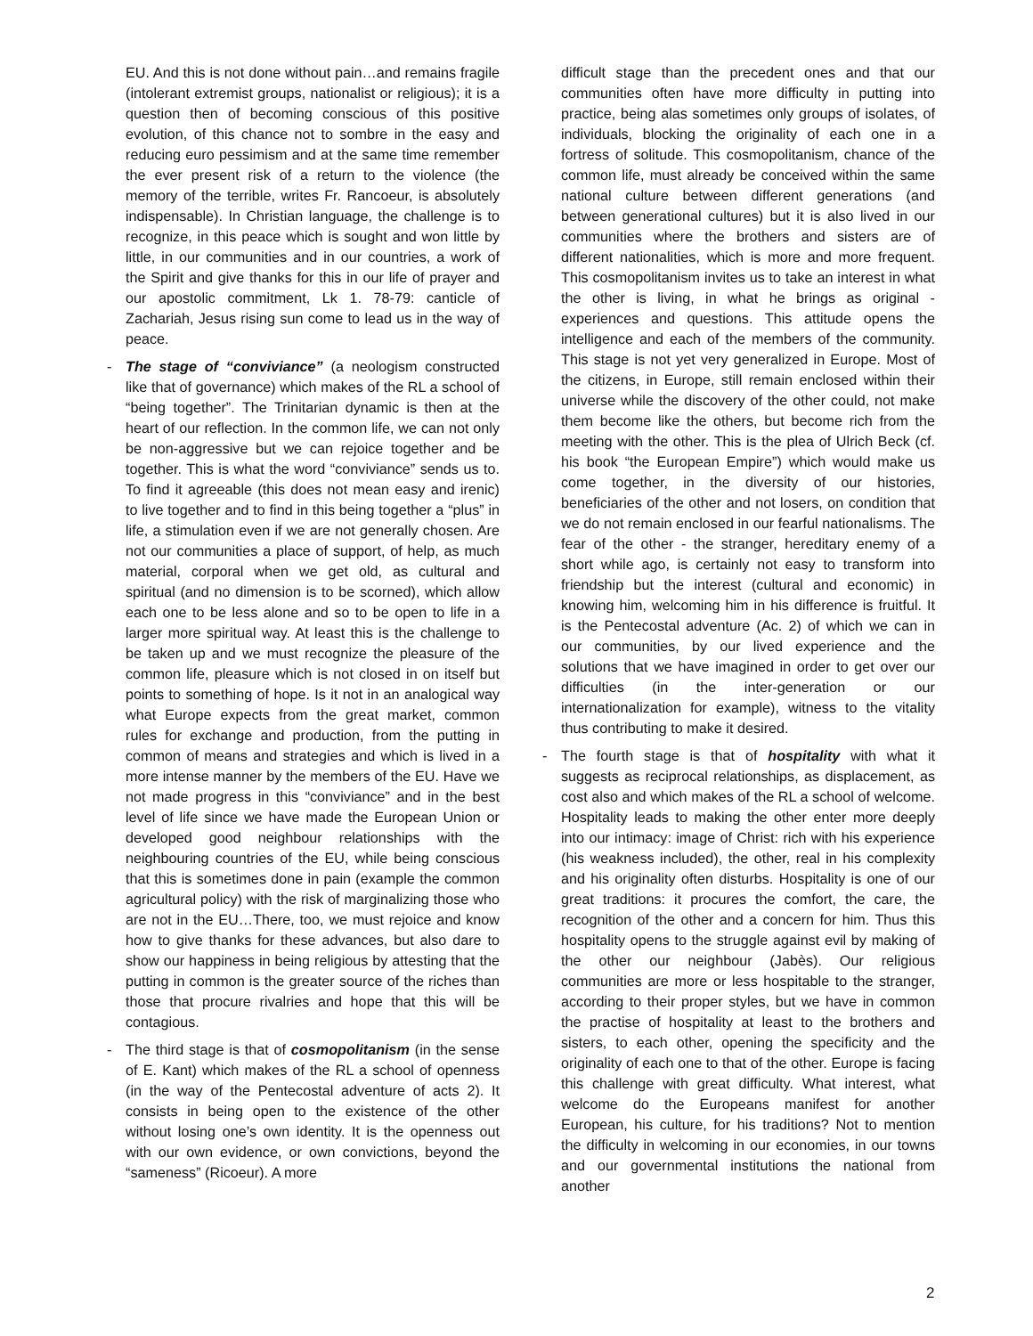EU. And this is not done without pain…and remains fragile (intolerant extremist groups, nationalist or religious); it is a question then of becoming conscious of this positive evolution, of this chance not to sombre in the easy and reducing euro pessimism and at the same time remember the ever present risk of a return to the violence (the memory of the terrible, writes Fr. Rancoeur, is absolutely indispensable). In Christian language, the challenge is to recognize, in this peace which is sought and won little by little, in our communities and in our countries, a work of the Spirit and give thanks for this in our life of prayer and our apostolic commitment, Lk 1. 78-79: canticle of Zachariah, Jesus rising sun come to lead us in the way of peace.
- The stage of “conviviance” (a neologism constructed like that of governance) which makes of the RL a school of “being together”. The Trinitarian dynamic is then at the heart of our reflection. In the common life, we can not only be non-aggressive but we can rejoice together and be together. This is what the word “conviviance” sends us to. To find it agreeable (this does not mean easy and irenic) to live together and to find in this being together a “plus” in life, a stimulation even if we are not generally chosen. Are not our communities a place of support, of help, as much material, corporal when we get old, as cultural and spiritual (and no dimension is to be scorned), which allow each one to be less alone and so to be open to life in a larger more spiritual way. At least this is the challenge to be taken up and we must recognize the pleasure of the common life, pleasure which is not closed in on itself but points to something of hope. Is it not in an analogical way what Europe expects from the great market, common rules for exchange and production, from the putting in common of means and strategies and which is lived in a more intense manner by the members of the EU. Have we not made progress in this “conviviance” and in the best level of life since we have made the European Union or developed good neighbour relationships with the neighbouring countries of the EU, while being conscious that this is sometimes done in pain (example the common agricultural policy) with the risk of marginalizing those who are not in the EU…There, too, we must rejoice and know how to give thanks for these advances, but also dare to show our happiness in being religious by attesting that the putting in common is the greater source of the riches than those that procure rivalries and hope that this will be contagious.
- The third stage is that of cosmopolitanism (in the sense of E. Kant) which makes of the RL a school of openness (in the way of the Pentecostal adventure of acts 2). It consists in being open to the existence of the other without losing one’s own identity. It is the openness out with our own evidence, or own convictions, beyond the “sameness” (Ricoeur). A more
difficult stage than the precedent ones and that our communities often have more difficulty in putting into practice, being alas sometimes only groups of isolates, of individuals, blocking the originality of each one in a fortress of solitude. This cosmopolitanism, chance of the common life, must already be conceived within the same national culture between different generations (and between generational cultures) but it is also lived in our communities where the brothers and sisters are of different nationalities, which is more and more frequent. This cosmopolitanism invites us to take an interest in what the other is living, in what he brings as original - experiences and questions. This attitude opens the intelligence and each of the members of the community. This stage is not yet very generalized in Europe. Most of the citizens, in Europe, still remain enclosed within their universe while the discovery of the other could, not make them become like the others, but become rich from the meeting with the other. This is the plea of Ulrich Beck (cf. his book “the European Empire”) which would make us come together, in the diversity of our histories, beneficiaries of the other and not losers, on condition that we do not remain enclosed in our fearful nationalisms. The fear of the other - the stranger, hereditary enemy of a short while ago, is certainly not easy to transform into friendship but the interest (cultural and economic) in knowing him, welcoming him in his difference is fruitful. It is the Pentecostal adventure (Ac. 2) of which we can in our communities, by our lived experience and the solutions that we have imagined in order to get over our difficulties (in the inter-generation or our internationalization for example), witness to the vitality thus contributing to make it desired.
- The fourth stage is that of hospitality with what it suggests as reciprocal relationships, as displacement, as cost also and which makes of the RL a school of welcome. Hospitality leads to making the other enter more deeply into our intimacy: image of Christ: rich with his experience (his weakness included), the other, real in his complexity and his originality often disturbs. Hospitality is one of our great traditions: it procures the comfort, the care, the recognition of the other and a concern for him. Thus this hospitality opens to the struggle against evil by making of the other our neighbour (Jabès). Our religious communities are more or less hospitable to the stranger, according to their proper styles, but we have in common the practise of hospitality at least to the brothers and sisters, to each other, opening the specificity and the originality of each one to that of the other. Europe is facing this challenge with great difficulty. What interest, what welcome do the Europeans manifest for another European, his culture, for his traditions? Not to mention the difficulty in welcoming in our economies, in our towns and our governmental institutions the national from another
2